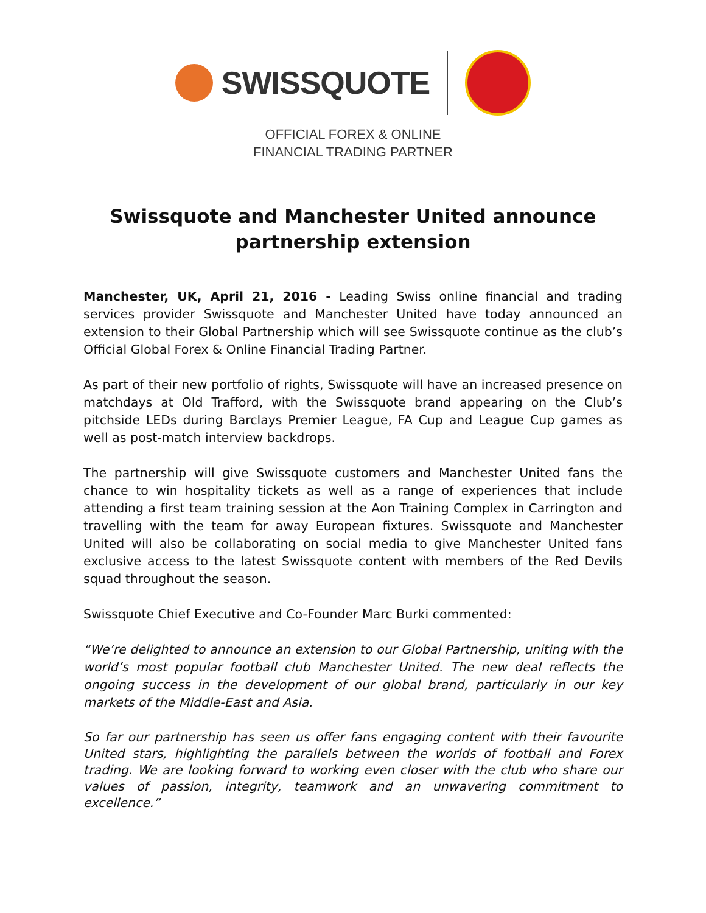SWISSQUOTE
OFFICIAL FOREX & ONLINE
FINANCIAL TRADING PARTNER
Swissquote and Manchester United announce
partnership extension
Manchester, UK, April 21, 2016 - Leading Swiss online financial and trading services provider Swissquote and Manchester United have today announced an extension to their Global Partnership which will see Swissquote continue as the club’s Official Global Forex & Online Financial Trading Partner.
As part of their new portfolio of rights, Swissquote will have an increased presence on matchdays at Old Trafford, with the Swissquote brand appearing on the Club’s pitchside LEDs during Barclays Premier League, FA Cup and League Cup games as well as post-match interview backdrops.
The partnership will give Swissquote customers and Manchester United fans the chance to win hospitality tickets as well as a range of experiences that include attending a first team training session at the Aon Training Complex in Carrington and travelling with the team for away European fixtures. Swissquote and Manchester United will also be collaborating on social media to give Manchester United fans exclusive access to the latest Swissquote content with members of the Red Devils squad throughout the season.
Swissquote Chief Executive and Co-Founder Marc Burki commented:
“We’re delighted to announce an extension to our Global Partnership, uniting with the world’s most popular football club Manchester United. The new deal reflects the ongoing success in the development of our global brand, particularly in our key markets of the Middle-East and Asia.
So far our partnership has seen us offer fans engaging content with their favourite United stars, highlighting the parallels between the worlds of football and Forex trading. We are looking forward to working even closer with the club who share our values of passion, integrity, teamwork and an unwavering commitment to excellence.”